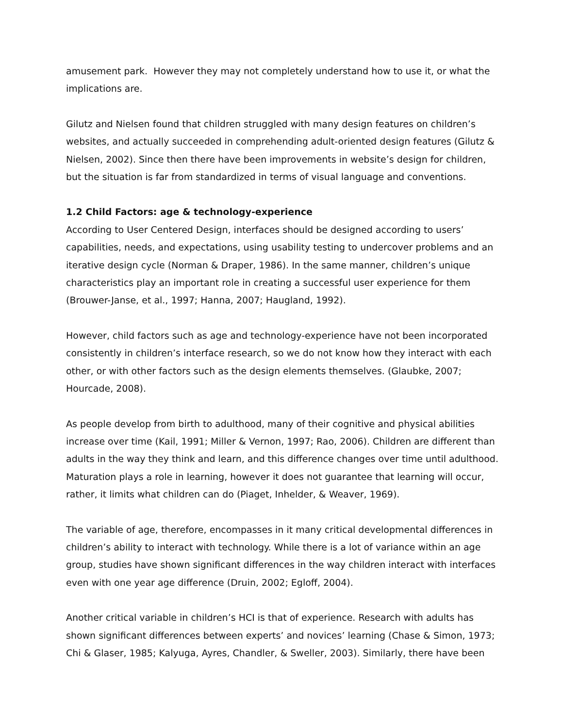amusement park. However they may not completely understand how to use it, or what the implications are.
Gilutz and Nielsen found that children struggled with many design features on children’s websites, and actually succeeded in comprehending adult-oriented design features (Gilutz & Nielsen, 2002). Since then there have been improvements in website’s design for children, but the situation is far from standardized in terms of visual language and conventions.
1.2 Child Factors: age & technology-experience
According to User Centered Design, interfaces should be designed according to users’ capabilities, needs, and expectations, using usability testing to undercover problems and an iterative design cycle (Norman & Draper, 1986). In the same manner, children’s unique characteristics play an important role in creating a successful user experience for them (Brouwer-Janse, et al., 1997; Hanna, 2007; Haugland, 1992).
However, child factors such as age and technology-experience have not been incorporated consistently in children’s interface research, so we do not know how they interact with each other, or with other factors such as the design elements themselves. (Glaubke, 2007; Hourcade, 2008).
As people develop from birth to adulthood, many of their cognitive and physical abilities increase over time (Kail, 1991; Miller & Vernon, 1997; Rao, 2006). Children are different than adults in the way they think and learn, and this difference changes over time until adulthood. Maturation plays a role in learning, however it does not guarantee that learning will occur, rather, it limits what children can do (Piaget, Inhelder, & Weaver, 1969).
The variable of age, therefore, encompasses in it many critical developmental differences in children’s ability to interact with technology. While there is a lot of variance within an age group, studies have shown significant differences in the way children interact with interfaces even with one year age difference (Druin, 2002; Egloff, 2004).
Another critical variable in children’s HCI is that of experience. Research with adults has shown significant differences between experts’ and novices’ learning (Chase & Simon, 1973; Chi & Glaser, 1985; Kalyuga, Ayres, Chandler, & Sweller, 2003). Similarly, there have been